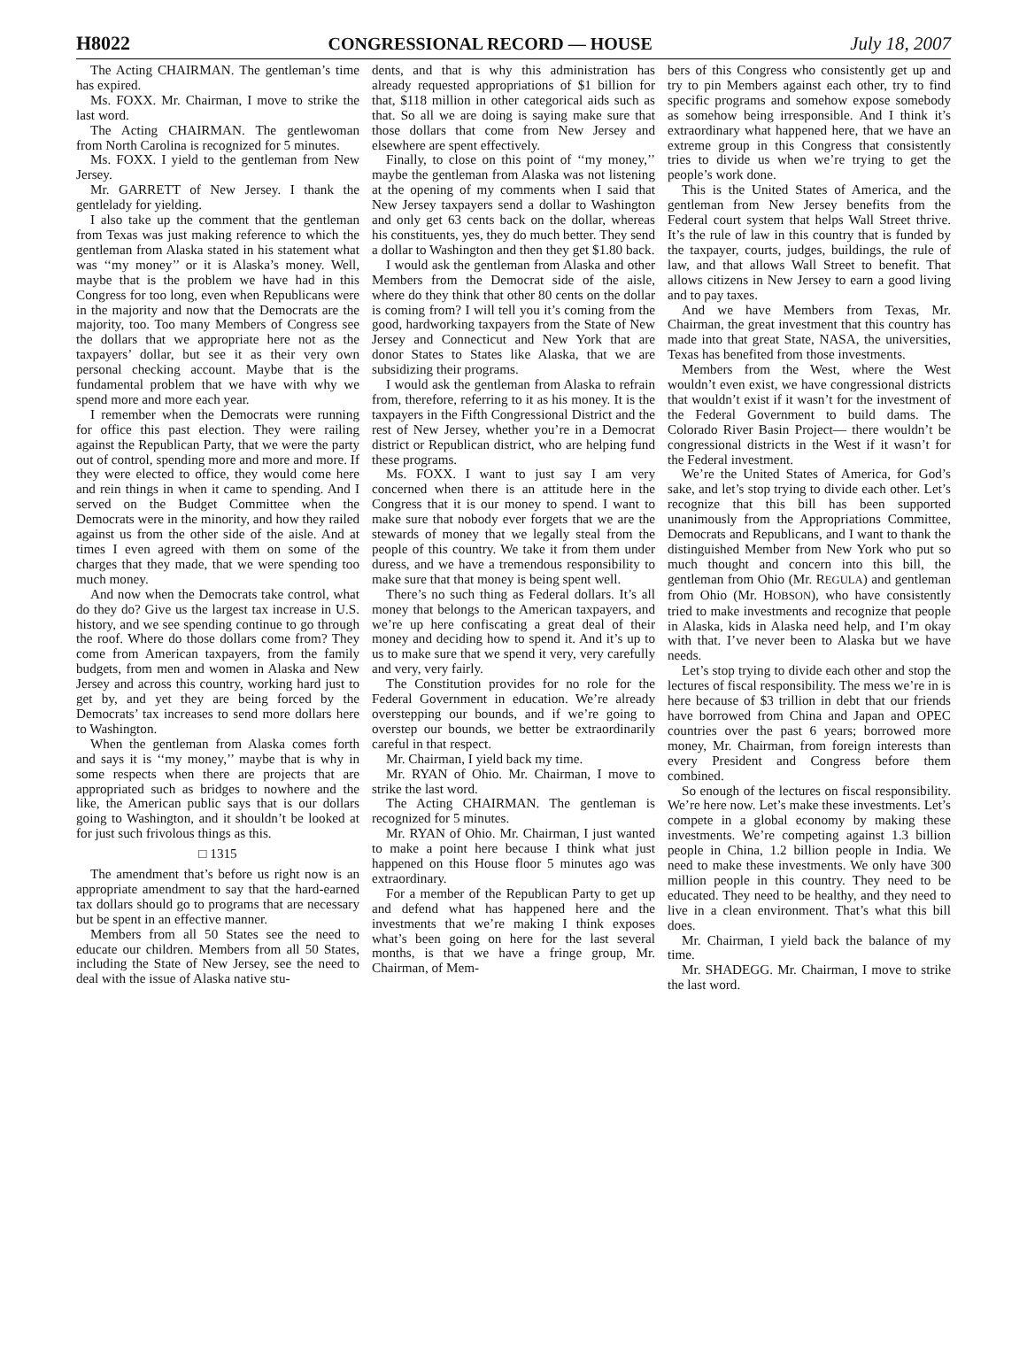H8022 CONGRESSIONAL RECORD — HOUSE July 18, 2007
The Acting CHAIRMAN. The gentleman’s time has expired.
Ms. FOXX. Mr. Chairman, I move to strike the last word.
The Acting CHAIRMAN. The gentlewoman from North Carolina is recognized for 5 minutes.
Ms. FOXX. I yield to the gentleman from New Jersey.
Mr. GARRETT of New Jersey. I thank the gentlelady for yielding.
I also take up the comment that the gentleman from Texas was just making reference to which the gentleman from Alaska stated in his statement what was ‘‘my money’’ or it is Alaska’s money. Well, maybe that is the problem we have had in this Congress for too long, even when Republicans were in the majority and now that the Democrats are the majority, too. Too many Members of Congress see the dollars that we appropriate here not as the taxpayers’ dollar, but see it as their very own personal checking account. Maybe that is the fundamental problem that we have with why we spend more and more each year.
I remember when the Democrats were running for office this past election. They were railing against the Republican Party, that we were the party out of control, spending more and more and more. If they were elected to office, they would come here and rein things in when it came to spending. And I served on the Budget Committee when the Democrats were in the minority, and how they railed against us from the other side of the aisle. And at times I even agreed with them on some of the charges that they made, that we were spending too much money.
And now when the Democrats take control, what do they do? Give us the largest tax increase in U.S. history, and we see spending continue to go through the roof. Where do those dollars come from? They come from American taxpayers, from the family budgets, from men and women in Alaska and New Jersey and across this country, working hard just to get by, and yet they are being forced by the Democrats’ tax increases to send more dollars here to Washington.
When the gentleman from Alaska comes forth and says it is ‘‘my money,’’ maybe that is why in some respects when there are projects that are appropriated such as bridges to nowhere and the like, the American public says that is our dollars going to Washington, and it shouldn’t be looked at for just such frivolous things as this.
□ 1315
The amendment that’s before us right now is an appropriate amendment to say that the hard-earned tax dollars should go to programs that are necessary but be spent in an effective manner.
Members from all 50 States see the need to educate our children. Members from all 50 States, including the State of New Jersey, see the need to deal with the issue of Alaska native stu-
dents, and that is why this administration has already requested appropriations of $1 billion for that, $118 million in other categorical aids such as that. So all we are doing is saying make sure that those dollars that come from New Jersey and elsewhere are spent effectively.
Finally, to close on this point of ‘‘my money,’’ maybe the gentleman from Alaska was not listening at the opening of my comments when I said that New Jersey taxpayers send a dollar to Washington and only get 63 cents back on the dollar, whereas his constituents, yes, they do much better. They send a dollar to Washington and then they get $1.80 back.
I would ask the gentleman from Alaska and other Members from the Democrat side of the aisle, where do they think that other 80 cents on the dollar is coming from? I will tell you it’s coming from the good, hardworking taxpayers from the State of New Jersey and Connecticut and New York that are donor States to States like Alaska, that we are subsidizing their programs.
I would ask the gentleman from Alaska to refrain from, therefore, referring to it as his money. It is the taxpayers in the Fifth Congressional District and the rest of New Jersey, whether you’re in a Democrat district or Republican district, who are helping fund these programs.
Ms. FOXX. I want to just say I am very concerned when there is an attitude here in the Congress that it is our money to spend. I want to make sure that nobody ever forgets that we are the stewards of money that we legally steal from the people of this country. We take it from them under duress, and we have a tremendous responsibility to make sure that that money is being spent well.
There’s no such thing as Federal dollars. It’s all money that belongs to the American taxpayers, and we’re up here confiscating a great deal of their money and deciding how to spend it. And it’s up to us to make sure that we spend it very, very carefully and very, very fairly.
The Constitution provides for no role for the Federal Government in education. We’re already overstepping our bounds, and if we’re going to overstep our bounds, we better be extraordinarily careful in that respect.
Mr. Chairman, I yield back my time.
Mr. RYAN of Ohio. Mr. Chairman, I move to strike the last word.
The Acting CHAIRMAN. The gentleman is recognized for 5 minutes.
Mr. RYAN of Ohio. Mr. Chairman, I just wanted to make a point here because I think what just happened on this House floor 5 minutes ago was extraordinary.
For a member of the Republican Party to get up and defend what has happened here and the investments that we’re making I think exposes what’s been going on here for the last several months, is that we have a fringe group, Mr. Chairman, of Mem-
bers of this Congress who consistently get up and try to pin Members against each other, try to find specific programs and somehow expose somebody as somehow being irresponsible. And I think it’s extraordinary what happened here, that we have an extreme group in this Congress that consistently tries to divide us when we’re trying to get the people’s work done.
This is the United States of America, and the gentleman from New Jersey benefits from the Federal court system that helps Wall Street thrive. It’s the rule of law in this country that is funded by the taxpayer, courts, judges, buildings, the rule of law, and that allows Wall Street to benefit. That allows citizens in New Jersey to earn a good living and to pay taxes.
And we have Members from Texas, Mr. Chairman, the great investment that this country has made into that great State, NASA, the universities, Texas has benefited from those investments.
Members from the West, where the West wouldn’t even exist, we have congressional districts that wouldn’t exist if it wasn’t for the investment of the Federal Government to build dams. The Colorado River Basin Project— there wouldn’t be congressional districts in the West if it wasn’t for the Federal investment.
We’re the United States of America, for God’s sake, and let’s stop trying to divide each other. Let’s recognize that this bill has been supported unanimously from the Appropriations Committee, Democrats and Republicans, and I want to thank the distinguished Member from New York who put so much thought and concern into this bill, the gentleman from Ohio (Mr. REGULA) and gentleman from Ohio (Mr. HOBSON), who have consistently tried to make investments and recognize that people in Alaska, kids in Alaska need help, and I’m okay with that. I’ve never been to Alaska but we have needs.
Let’s stop trying to divide each other and stop the lectures of fiscal responsibility. The mess we’re in is here because of $3 trillion in debt that our friends have borrowed from China and Japan and OPEC countries over the past 6 years; borrowed more money, Mr. Chairman, from foreign interests than every President and Congress before them combined.
So enough of the lectures on fiscal responsibility. We’re here now. Let’s make these investments. Let’s compete in a global economy by making these investments. We’re competing against 1.3 billion people in China, 1.2 billion people in India. We need to make these investments. We only have 300 million people in this country. They need to be educated. They need to be healthy, and they need to live in a clean environment. That’s what this bill does.
Mr. Chairman, I yield back the balance of my time.
Mr. SHADEGG. Mr. Chairman, I move to strike the last word.